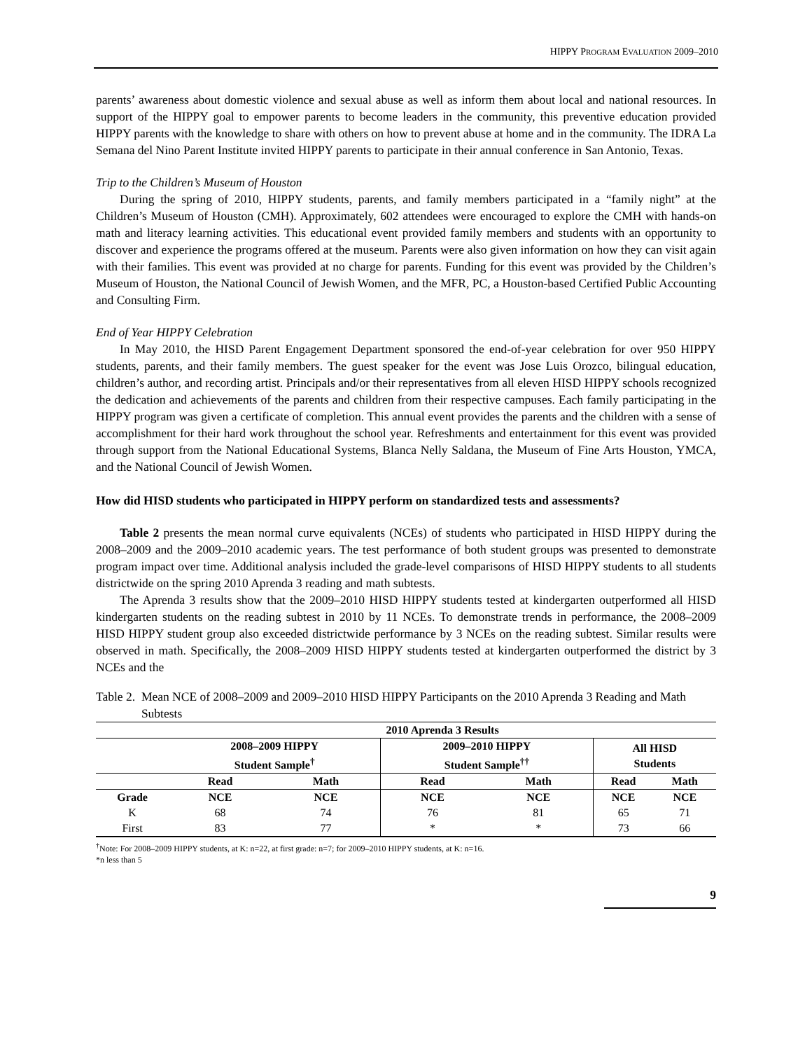HIPPY PROGRAM EVALUATION 2009–2010
parents’ awareness about domestic violence and sexual abuse as well as inform them about local and national resources. In support of the HIPPY goal to empower parents to become leaders in the community, this preventive education provided HIPPY parents with the knowledge to share with others on how to prevent abuse at home and in the community. The IDRA La Semana del Nino Parent Institute invited HIPPY parents to participate in their annual conference in San Antonio, Texas.
Trip to the Children’s Museum of Houston
During the spring of 2010, HIPPY students, parents, and family members participated in a “family night” at the Children’s Museum of Houston (CMH). Approximately, 602 attendees were encouraged to explore the CMH with hands-on math and literacy learning activities. This educational event provided family members and students with an opportunity to discover and experience the programs offered at the museum. Parents were also given information on how they can visit again with their families. This event was provided at no charge for parents. Funding for this event was provided by the Children’s Museum of Houston, the National Council of Jewish Women, and the MFR, PC, a Houston-based Certified Public Accounting and Consulting Firm.
End of Year HIPPY Celebration
In May 2010, the HISD Parent Engagement Department sponsored the end-of-year celebration for over 950 HIPPY students, parents, and their family members. The guest speaker for the event was Jose Luis Orozco, bilingual education, children’s author, and recording artist. Principals and/or their representatives from all eleven HISD HIPPY schools recognized the dedication and achievements of the parents and children from their respective campuses. Each family participating in the HIPPY program was given a certificate of completion. This annual event provides the parents and the children with a sense of accomplishment for their hard work throughout the school year. Refreshments and entertainment for this event was provided through support from the National Educational Systems, Blanca Nelly Saldana, the Museum of Fine Arts Houston, YMCA, and the National Council of Jewish Women.
How did HISD students who participated in HIPPY perform on standardized tests and assessments?
Table 2 presents the mean normal curve equivalents (NCEs) of students who participated in HISD HIPPY during the 2008–2009 and the 2009–2010 academic years. The test performance of both student groups was presented to demonstrate program impact over time. Additional analysis included the grade-level comparisons of HISD HIPPY students to all students districtwide on the spring 2010 Aprenda 3 reading and math subtests.
The Aprenda 3 results show that the 2009–2010 HISD HIPPY students tested at kindergarten outperformed all HISD kindergarten students on the reading subtest in 2010 by 11 NCEs. To demonstrate trends in performance, the 2008–2009 HISD HIPPY student group also exceeded districtwide performance by 3 NCEs on the reading subtest. Similar results were observed in math. Specifically, the 2008–2009 HISD HIPPY students tested at kindergarten outperformed the district by 3 NCEs and the
Table 2. Mean NCE of 2008–2009 and 2009–2010 HISD HIPPY Participants on the 2010 Aprenda 3 Reading and Math Subtests
| | 2010 Aprenda 3 Results | | | | | |
| --- | --- | --- | --- | --- | --- | --- |
| | 2008–2009 HIPPY Student Sample<sup>†</sup> | | 2009–2010 HIPPY Student Sample<sup>††</sup> | | All HISD Students | |
| | Read | Math | Read | Math | Read | Math |
| Grade | NCE | NCE | NCE | NCE | NCE | NCE |
| K | 68 | 74 | 76 | 81 | 65 | 71 |
| First | 83 | 77 | * | * | 73 | 66 |
<sup>†</sup> Note: For 2008–2009 HIPPY students, at K: n=22, at first grade: n=7; for 2009–2010 HIPPY students, at K: n=16.
*n less than 5
9